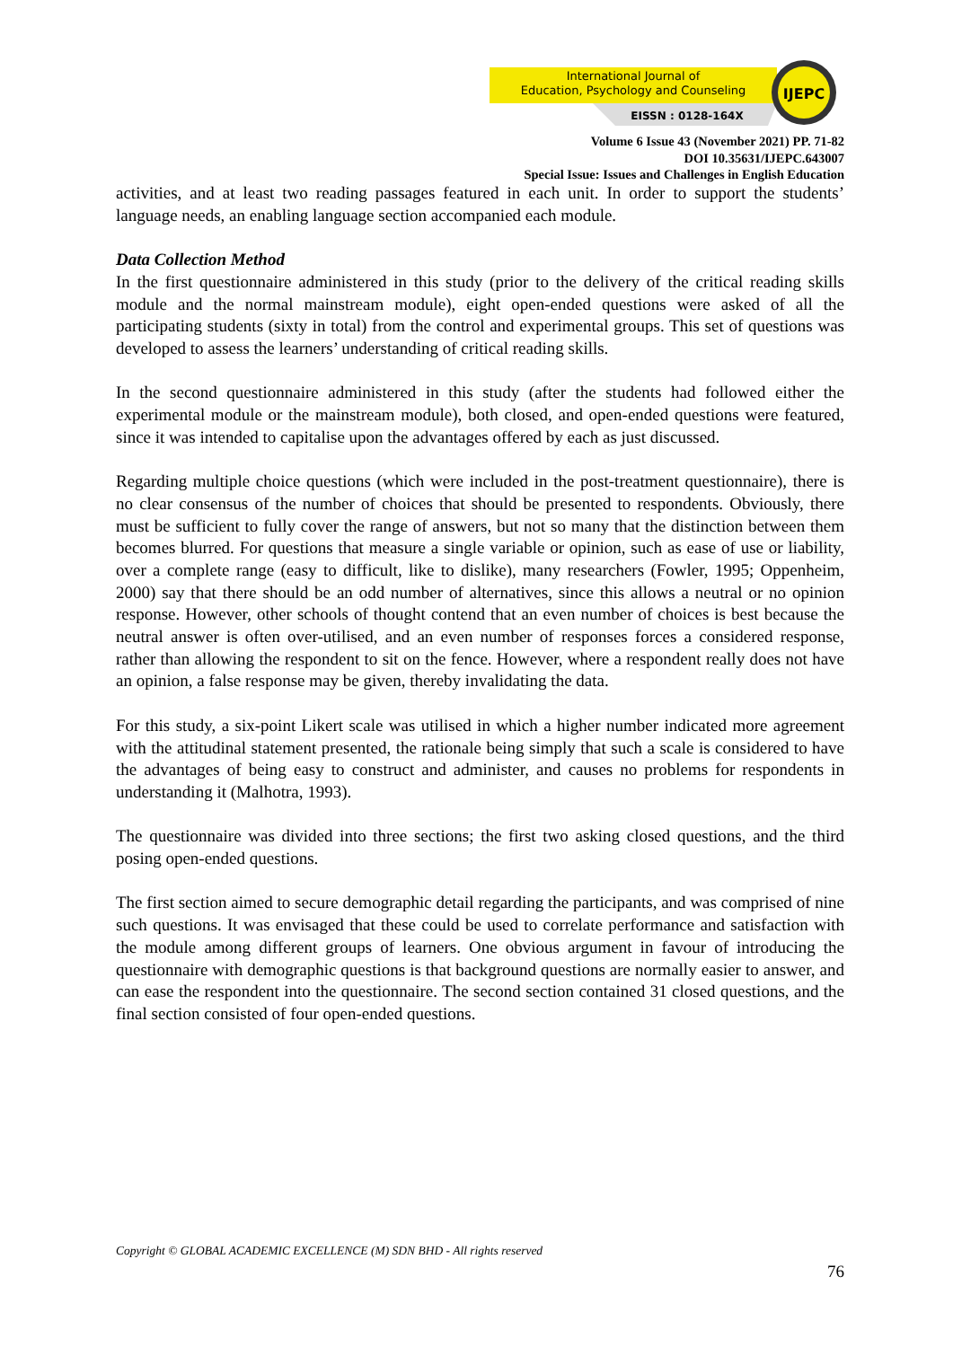International Journal of
Education, Psychology and Counseling
EISSN : 0128-164X
IJEPC
Volume 6 Issue 43 (November 2021) PP. 71-82
DOI 10.35631/IJEPC.643007
Special Issue: Issues and Challenges in English Education
activities, and at least two reading passages featured in each unit. In order to support the students’ language needs, an enabling language section accompanied each module.
Data Collection Method
In the first questionnaire administered in this study (prior to the delivery of the critical reading skills module and the normal mainstream module), eight open-ended questions were asked of all the participating students (sixty in total) from the control and experimental groups. This set of questions was developed to assess the learners’ understanding of critical reading skills.
In the second questionnaire administered in this study (after the students had followed either the experimental module or the mainstream module), both closed, and open-ended questions were featured, since it was intended to capitalise upon the advantages offered by each as just discussed.
Regarding multiple choice questions (which were included in the post-treatment questionnaire), there is no clear consensus of the number of choices that should be presented to respondents. Obviously, there must be sufficient to fully cover the range of answers, but not so many that the distinction between them becomes blurred. For questions that measure a single variable or opinion, such as ease of use or liability, over a complete range (easy to difficult, like to dislike), many researchers (Fowler, 1995; Oppenheim, 2000) say that there should be an odd number of alternatives, since this allows a neutral or no opinion response. However, other schools of thought contend that an even number of choices is best because the neutral answer is often over-utilised, and an even number of responses forces a considered response, rather than allowing the respondent to sit on the fence. However, where a respondent really does not have an opinion, a false response may be given, thereby invalidating the data.
For this study, a six-point Likert scale was utilised in which a higher number indicated more agreement with the attitudinal statement presented, the rationale being simply that such a scale is considered to have the advantages of being easy to construct and administer, and causes no problems for respondents in understanding it (Malhotra, 1993).
The questionnaire was divided into three sections; the first two asking closed questions, and the third posing open-ended questions.
The first section aimed to secure demographic detail regarding the participants, and was comprised of nine such questions. It was envisaged that these could be used to correlate performance and satisfaction with the module among different groups of learners. One obvious argument in favour of introducing the questionnaire with demographic questions is that background questions are normally easier to answer, and can ease the respondent into the questionnaire. The second section contained 31 closed questions, and the final section consisted of four open-ended questions.
Copyright © GLOBAL ACADEMIC EXCELLENCE (M) SDN BHD - All rights reserved
76